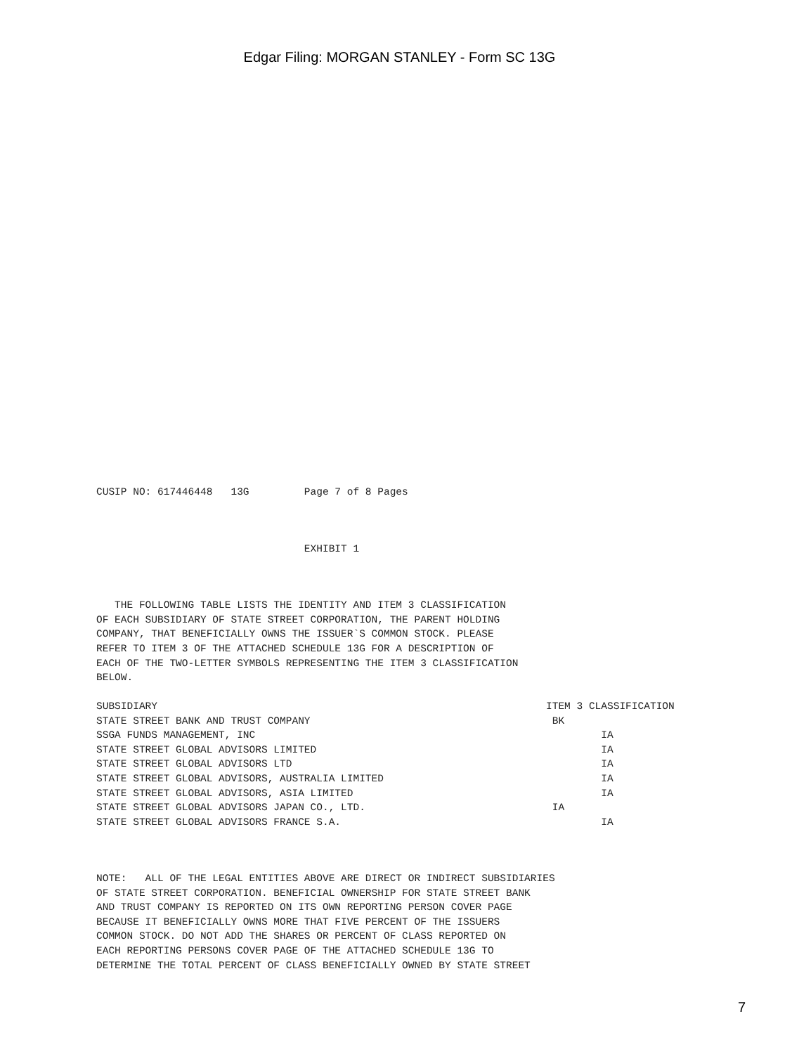Edgar Filing: MORGAN STANLEY - Form SC 13G
CUSIP NO: 617446448 13G Page 7 of 8 Pages
EXHIBIT 1
THE FOLLOWING TABLE LISTS THE IDENTITY AND ITEM 3 CLASSIFICATION OF EACH SUBSIDIARY OF STATE STREET CORPORATION, THE PARENT HOLDING COMPANY, THAT BENEFICIALLY OWNS THE ISSUER`S COMMON STOCK. PLEASE REFER TO ITEM 3 OF THE ATTACHED SCHEDULE 13G FOR A DESCRIPTION OF EACH OF THE TWO-LETTER SYMBOLS REPRESENTING THE ITEM 3 CLASSIFICATION BELOW.
| SUBSIDIARY | ITEM 3 CLASSIFICATION |
| --- | --- |
| STATE STREET BANK AND TRUST COMPANY | BK |
| SSGA FUNDS MANAGEMENT, INC | IA |
| STATE STREET GLOBAL ADVISORS LIMITED | IA |
| STATE STREET GLOBAL ADVISORS LTD | IA |
| STATE STREET GLOBAL ADVISORS, AUSTRALIA LIMITED | IA |
| STATE STREET GLOBAL ADVISORS, ASIA LIMITED | IA |
| STATE STREET GLOBAL ADVISORS JAPAN CO., LTD. | IA |
| STATE STREET GLOBAL ADVISORS FRANCE S.A. | IA |
NOTE: ALL OF THE LEGAL ENTITIES ABOVE ARE DIRECT OR INDIRECT SUBSIDIARIES OF STATE STREET CORPORATION. BENEFICIAL OWNERSHIP FOR STATE STREET BANK AND TRUST COMPANY IS REPORTED ON ITS OWN REPORTING PERSON COVER PAGE BECAUSE IT BENEFICIALLY OWNS MORE THAT FIVE PERCENT OF THE ISSUERS COMMON STOCK. DO NOT ADD THE SHARES OR PERCENT OF CLASS REPORTED ON EACH REPORTING PERSONS COVER PAGE OF THE ATTACHED SCHEDULE 13G TO DETERMINE THE TOTAL PERCENT OF CLASS BENEFICIALLY OWNED BY STATE STREET
7